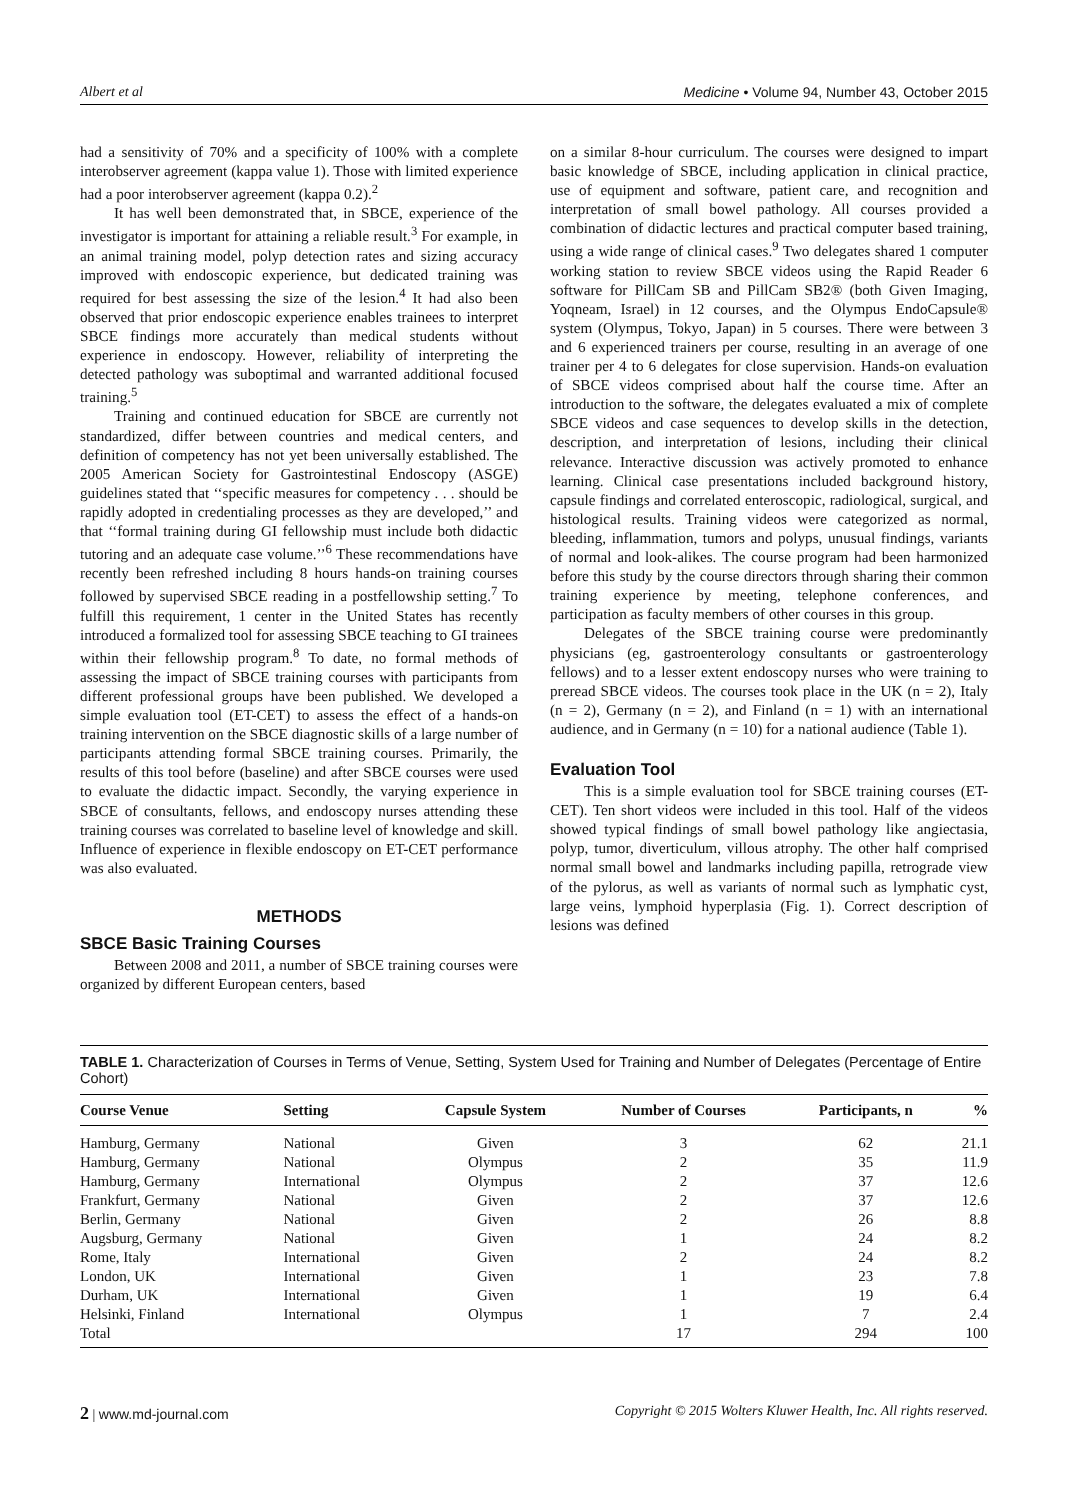Albert et al Medicine • Volume 94, Number 43, October 2015
had a sensitivity of 70% and a specificity of 100% with a complete interobserver agreement (kappa value 1). Those with limited experience had a poor interobserver agreement (kappa 0.2).<sup>2</sup>
It has well been demonstrated that, in SBCE, experience of the investigator is important for attaining a reliable result.<sup>3</sup> For example, in an animal training model, polyp detection rates and sizing accuracy improved with endoscopic experience, but dedicated training was required for best assessing the size of the lesion.<sup>4</sup> It had also been observed that prior endoscopic experience enables trainees to interpret SBCE findings more accurately than medical students without experience in endoscopy. However, reliability of interpreting the detected pathology was suboptimal and warranted additional focused training.<sup>5</sup>
Training and continued education for SBCE are currently not standardized, differ between countries and medical centers, and definition of competency has not yet been universally established. The 2005 American Society for Gastrointestinal Endoscopy (ASGE) guidelines stated that ‘‘specific measures for competency . . . should be rapidly adopted in credentialing processes as they are developed,’’ and that ‘‘formal training during GI fellowship must include both didactic tutoring and an adequate case volume.’’<sup>6</sup> These recommendations have recently been refreshed including 8 hours hands-on training courses followed by supervised SBCE reading in a postfellowship setting.<sup>7</sup> To fulfill this requirement, 1 center in the United States has recently introduced a formalized tool for assessing SBCE teaching to GI trainees within their fellowship program.<sup>8</sup> To date, no formal methods of assessing the impact of SBCE training courses with participants from different professional groups have been published. We developed a simple evaluation tool (ET-CET) to assess the effect of a hands-on training intervention on the SBCE diagnostic skills of a large number of participants attending formal SBCE training courses. Primarily, the results of this tool before (baseline) and after SBCE courses were used to evaluate the didactic impact. Secondly, the varying experience in SBCE of consultants, fellows, and endoscopy nurses attending these training courses was correlated to baseline level of knowledge and skill. Influence of experience in flexible endoscopy on ET-CET performance was also evaluated.
METHODS
SBCE Basic Training Courses
Between 2008 and 2011, a number of SBCE training courses were organized by different European centers, based
on a similar 8-hour curriculum. The courses were designed to impart basic knowledge of SBCE, including application in clinical practice, use of equipment and software, patient care, and recognition and interpretation of small bowel pathology. All courses provided a combination of didactic lectures and practical computer based training, using a wide range of clinical cases.<sup>9</sup> Two delegates shared 1 computer working station to review SBCE videos using the Rapid Reader 6 software for PillCam SB and PillCam SB2® (both Given Imaging, Yoqneam, Israel) in 12 courses, and the Olympus EndoCapsule® system (Olympus, Tokyo, Japan) in 5 courses. There were between 3 and 6 experienced trainers per course, resulting in an average of one trainer per 4 to 6 delegates for close supervision. Hands-on evaluation of SBCE videos comprised about half the course time. After an introduction to the software, the delegates evaluated a mix of complete SBCE videos and case sequences to develop skills in the detection, description, and interpretation of lesions, including their clinical relevance. Interactive discussion was actively promoted to enhance learning. Clinical case presentations included background history, capsule findings and correlated enteroscopic, radiological, surgical, and histological results. Training videos were categorized as normal, bleeding, inflammation, tumors and polyps, unusual findings, variants of normal and look-alikes. The course program had been harmonized before this study by the course directors through sharing their common training experience by meeting, telephone conferences, and participation as faculty members of other courses in this group.
Delegates of the SBCE training course were predominantly physicians (eg, gastroenterology consultants or gastroenterology fellows) and to a lesser extent endoscopy nurses who were training to preread SBCE videos. The courses took place in the UK (n = 2), Italy (n = 2), Germany (n = 2), and Finland (n = 1) with an international audience, and in Germany (n = 10) for a national audience (Table 1).
Evaluation Tool
This is a simple evaluation tool for SBCE training courses (ET-CET). Ten short videos were included in this tool. Half of the videos showed typical findings of small bowel pathology like angiectasia, polyp, tumor, diverticulum, villous atrophy. The other half comprised normal small bowel and landmarks including papilla, retrograde view of the pylorus, as well as variants of normal such as lymphatic cyst, large veins, lymphoid hyperplasia (Fig. 1). Correct description of lesions was defined
TABLE 1. Characterization of Courses in Terms of Venue, Setting, System Used for Training and Number of Delegates (Percentage of Entire Cohort)
| Course Venue | Setting | Capsule System | Number of Courses | Participants, n | % |
| --- | --- | --- | --- | --- | --- |
| Hamburg, Germany | National | Given | 3 | 62 | 21.1 |
| Hamburg, Germany | National | Olympus | 2 | 35 | 11.9 |
| Hamburg, Germany | International | Olympus | 2 | 37 | 12.6 |
| Frankfurt, Germany | National | Given | 2 | 37 | 12.6 |
| Berlin, Germany | National | Given | 2 | 26 | 8.8 |
| Augsburg, Germany | National | Given | 1 | 24 | 8.2 |
| Rome, Italy | International | Given | 2 | 24 | 8.2 |
| London, UK | International | Given | 1 | 23 | 7.8 |
| Durham, UK | International | Given | 1 | 19 | 6.4 |
| Helsinki, Finland | International | Olympus | 1 | 7 | 2.4 |
| Total | | | 17 | 294 | 100 |
2 | www.md-journal.com Copyright © 2015 Wolters Kluwer Health, Inc. All rights reserved.